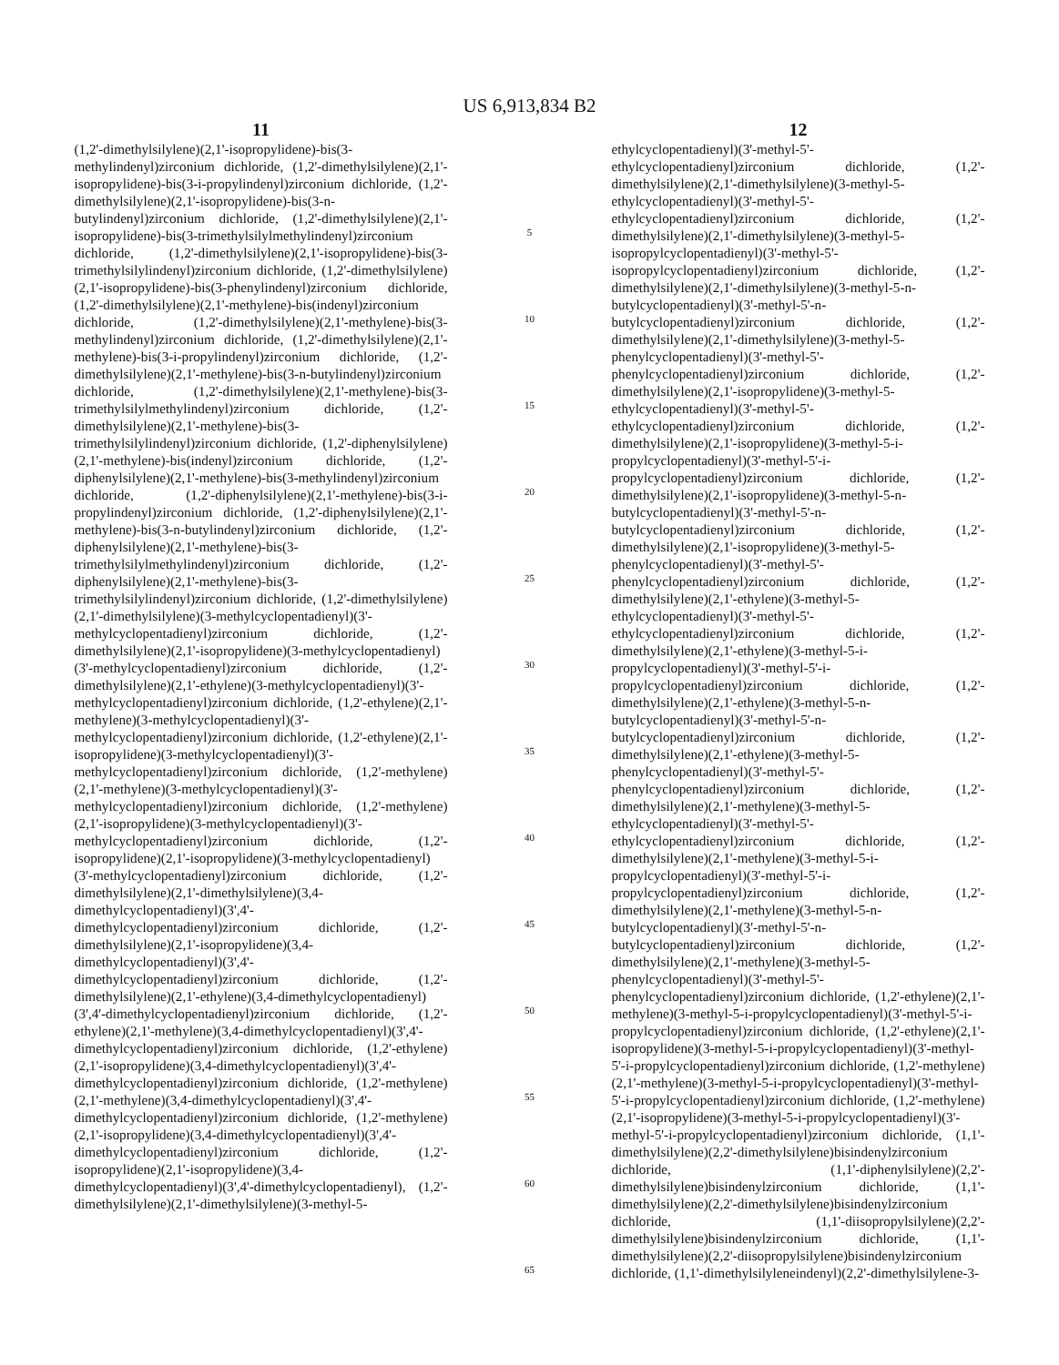US 6,913,834 B2
11
(1,2'-dimethylsilylene)(2,1'-isopropylidene)-bis(3-methylindenyl)zirconium dichloride, (1,2'-dimethylsilylene)(2,1'-isopropylidene)-bis(3-i-propylindenyl)zirconium dichloride, (1,2'-dimethylsilylene)(2,1'-isopropylidene)-bis(3-n-butylindenyl)zirconium dichloride, (1,2'-dimethylsilylene)(2,1'-isopropylidene)-bis(3-trimethylsilylmethylindenyl)zirconium dichloride, (1,2'-dimethylsilylene)(2,1'-isopropylidene)-bis(3-trimethylsilylindenyl)zirconium dichloride, (1,2'-dimethylsilylene)(2,1'-isopropylidene)-bis(3-phenylindenyl)zirconium dichloride, (1,2'-dimethylsilylene)(2,1'-methylene)-bis(indenyl)zirconium dichloride, (1,2'-dimethylsilylene)(2,1'-methylene)-bis(3-methylindenyl)zirconium dichloride, (1,2'-dimethylsilylene)(2,1'-methylene)-bis(3-i-propylindenyl)zirconium dichloride, (1,2'-dimethylsilylene)(2,1'-methylene)-bis(3-n-butylindenyl)zirconium dichloride, (1,2'-dimethylsilylene)(2,1'-methylene)-bis(3-trimethylsilylmethylindenyl)zirconium dichloride, (1,2'-dimethylsilylene)(2,1'-methylene)-bis(3-trimethylsilylindenyl)zirconium dichloride, (1,2'-diphenylsilylene)(2,1'-methylene)-bis(indenyl)zirconium dichloride, (1,2'-diphenylsilylene)(2,1'-methylene)-bis(3-methylindenyl)zirconium dichloride, (1,2'-diphenylsilylene)(2,1'-methylene)-bis(3-i-propylindenyl)zirconium dichloride, (1,2'-diphenylsilylene)(2,1'-methylene)-bis(3-n-butylindenyl)zirconium dichloride, (1,2'-diphenylsilylene)(2,1'-methylene)-bis(3-trimethylsilylmethylindenyl)zirconium dichloride, (1,2'-diphenylsilylene)(2,1'-methylene)-bis(3-trimethylsilylindenyl)zirconium dichloride, (1,2'-dimethylsilylene)(2,1'-dimethylsilylene)(3-methylcyclopentadienyl)(3'-methylcyclopentadienyl)zirconium dichloride, (1,2'-dimethylsilylene)(2,1'-isopropylidene)(3-methylcyclopentadienyl)(3'-methylcyclopentadienyl)zirconium dichloride, (1,2'-dimethylsilylene)(2,1'-ethylene)(3-methylcyclopentadienyl)(3'-methylcyclopentadienyl)zirconium dichloride, (1,2'-ethylene)(2,1'-methylene)(3-methylcyclopentadienyl)(3'-methylcyclopentadienyl)zirconium dichloride, (1,2'-ethylene)(2,1'-isopropylidene)(3-methylcyclopentadienyl)(3'-methylcyclopentadienyl)zirconium dichloride, (1,2'-methylene)(2,1'-methylene)(3-methylcyclopentadienyl)(3'-methylcyclopentadienyl)zirconium dichloride, (1,2'-methylene)(2,1'-isopropylidene)(3-methylcyclopentadienyl)(3'-methylcyclopentadienyl)zirconium dichloride, (1,2'-isopropylidene)(2,1'-isopropylidene)(3-methylcyclopentadienyl)(3'-methylcyclopentadienyl)zirconium dichloride, (1,2'-dimethylsilylene)(2,1'-dimethylsilylene)(3,4-dimethylcyclopentadienyl)(3',4'-dimethylcyclopentadienyl)zirconium dichloride, (1,2'-dimethylsilylene)(2,1'-isopropylidene)(3,4-dimethylcyclopentadienyl)(3',4'-dimethylcyclopentadienyl)zirconium dichloride, (1,2'-dimethylsilylene)(2,1'-ethylene)(3,4-dimethylcyclopentadienyl)(3',4'-dimethylcyclopentadienyl)zirconium dichloride, (1,2'-ethylene)(2,1'-methylene)(3,4-dimethylcyclopentadienyl)(3',4'-dimethylcyclopentadienyl)zirconium dichloride, (1,2'-ethylene)(2,1'-isopropylidene)(3,4-dimethylcyclopentadienyl)(3',4'-dimethylcyclopentadienyl)zirconium dichloride, (1,2'-methylene)(2,1'-methylene)(3,4-dimethylcyclopentadienyl)(3',4'-dimethylcyclopentadienyl)zirconium dichloride, (1,2'-methylene)(2,1'-isopropylidene)(3,4-dimethylcyclopentadienyl)(3',4'-dimethylcyclopentadienyl)zirconium dichloride, (1,2'-isopropylidene)(2,1'-isopropylidene)(3,4-dimethylcyclopentadienyl)(3',4'-dimethylcyclopentadienyl), (1,2'-dimethylsilylene)(2,1'-dimethylsilylene)(3-methyl-5-
5
10
15
20
25
30
35
40
45
50
55
60
65
12
ethylcyclopentadienyl)(3'-methyl-5'-ethylcyclopentadienyl)zirconium dichloride, (1,2'-dimethylsilylene)(2,1'-dimethylsilylene)(3-methyl-5-ethylcyclopentadienyl)(3'-methyl-5'-ethylcyclopentadienyl)zirconium dichloride, (1,2'-dimethylsilylene)(2,1'-dimethylsilylene)(3-methyl-5-isopropylcyclopentadienyl)(3'-methyl-5'-isopropylcyclopentadienyl)zirconium dichloride, (1,2'-dimethylsilylene)(2,1'-dimethylsilylene)(3-methyl-5-n-butylcyclopentadienyl)(3'-methyl-5'-n-butylcyclopentadienyl)zirconium dichloride, (1,2'-dimethylsilylene)(2,1'-dimethylsilylene)(3-methyl-5-phenylcyclopentadienyl)(3'-methyl-5'-phenylcyclopentadienyl)zirconium dichloride, (1,2'-dimethylsilylene)(2,1'-isopropylidene)(3-methyl-5-ethylcyclopentadienyl)(3'-methyl-5'-ethylcyclopentadienyl)zirconium dichloride, (1,2'-dimethylsilylene)(2,1'-isopropylidene)(3-methyl-5-i-propylcyclopentadienyl)(3'-methyl-5'-i-propylcyclopentadienyl)zirconium dichloride, (1,2'-dimethylsilylene)(2,1'-isopropylidene)(3-methyl-5-n-butylcyclopentadienyl)(3'-methyl-5'-n-butylcyclopentadienyl)zirconium dichloride, (1,2'-dimethylsilylene)(2,1'-isopropylidene)(3-methyl-5-phenylcyclopentadienyl)(3'-methyl-5'-phenylcyclopentadienyl)zirconium dichloride, (1,2'-dimethylsilylene)(2,1'-ethylene)(3-methyl-5-ethylcyclopentadienyl)(3'-methyl-5'-ethylcyclopentadienyl)zirconium dichloride, (1,2'-dimethylsilylene)(2,1'-ethylene)(3-methyl-5-i-propylcyclopentadienyl)(3'-methyl-5'-i-propylcyclopentadienyl)zirconium dichloride, (1,2'-dimethylsilylene)(2,1'-ethylene)(3-methyl-5-n-butylcyclopentadienyl)(3'-methyl-5'-n-butylcyclopentadienyl)zirconium dichloride, (1,2'-dimethylsilylene)(2,1'-ethylene)(3-methyl-5-phenylcyclopentadienyl)(3'-methyl-5'-phenylcyclopentadienyl)zirconium dichloride, (1,2'-dimethylsilylene)(2,1'-methylene)(3-methyl-5-ethylcyclopentadienyl)(3'-methyl-5'-ethylcyclopentadienyl)zirconium dichloride, (1,2'-dimethylsilylene)(2,1'-methylene)(3-methyl-5-i-propylcyclopentadienyl)(3'-methyl-5'-i-propylcyclopentadienyl)zirconium dichloride, (1,2'-dimethylsilylene)(2,1'-methylene)(3-methyl-5-n-butylcyclopentadienyl)(3'-methyl-5'-n-butylcyclopentadienyl)zirconium dichloride, (1,2'-dimethylsilylene)(2,1'-methylene)(3-methyl-5-phenylcyclopentadienyl)(3'-methyl-5'-phenylcyclopentadienyl)zirconium dichloride, (1,2'-ethylene)(2,1'-methylene)(3-methyl-5-i-propylcyclopentadienyl)(3'-methyl-5'-i-propylcyclopentadienyl)zirconium dichloride, (1,2'-ethylene)(2,1'-isopropylidene)(3-methyl-5-i-propylcyclopentadienyl)(3'-methyl-5'-i-propylcyclopentadienyl)zirconium dichloride, (1,2'-methylene)(2,1'-methylene)(3-methyl-5-i-propylcyclopentadienyl)(3'-methyl-5'-i-propylcyclopentadienyl)zirconium dichloride, (1,2'-methylene)(2,1'-isopropylidene)(3-methyl-5-i-propylcyclopentadienyl)(3'-methyl-5'-i-propylcyclopentadienyl)zirconium dichloride, (1,1'-dimethylsilylene)(2,2'-dimethylsilylene)bisindenylzirconium dichloride, (1,1'-diphenylsilylene)(2,2'-dimethylsilylene)bisindenylzirconium dichloride, (1,1'-dimethylsilylene)(2,2'-dimethylsilylene)bisindenylzirconium dichloride, (1,1'-diisopropylsilylene)(2,2'-dimethylsilylene)bisindenylzirconium dichloride, (1,1'-dimethylsilylene)(2,2'-diisopropylsilylene)bisindenylzirconium dichloride, (1,1'-dimethylsilyleneindenyl)(2,2'-dimethylsilylene-3-